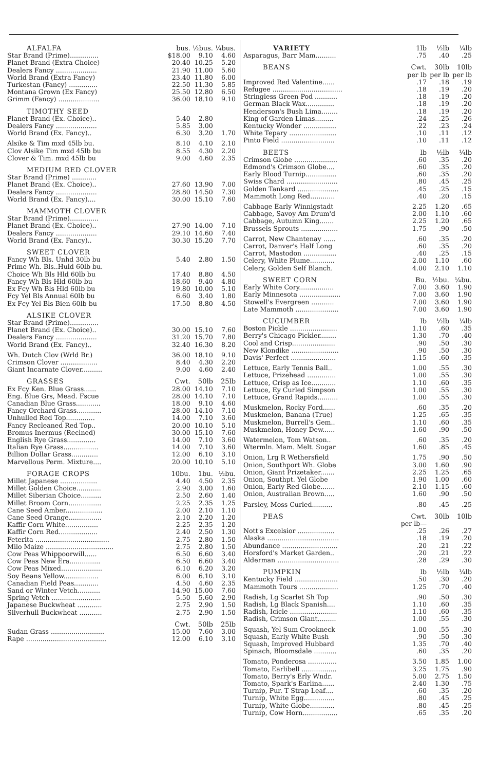| ALFALFA | bus. | ½bus. | ¼bus. |
| --- | --- | --- | --- |
| Star Brand (Prime).............. | $18.00 | 9.10 | 4.60 |
| Planet Brand (Extra Choice) | 20.40 | 10.25 | 5.20 |
| Dealers Fancy .................... | 21.90 | 11.00 | 5.60 |
| World Brand (Extra Fancy) | 23.40 | 11.80 | 6.00 |
| Turkestan (Fancy) .............. | 22.50 | 11.30 | 5.85 |
| Montana Grown (Ex Fancy) | 25.50 | 12.80 | 6.50 |
| Grimm (Fancy) .................... | 36.00 | 18.10 | 9.10 |
| TIMOTHY SEED | | | |
| Planet Brand (Ex. Choice).. | 5.40 | 2.80 | |
| Dealers Fancy .................... | 5.85 | 3.00 | |
| World Brand (Ex. Fancy).. | 6.30 | 3.20 | 1.70 |
| Alsike & Tim mxd 45lb bu. | 8.10 | 4.10 | 2.10 |
| Clov Alsike Tim mxd 45lb bu | 8.55 | 4.30 | 2.20 |
| Clover & Tim. mxd 45lb bu | 9.00 | 4.60 | 2.35 |
| MEDIUM RED CLOVER | | | |
| Star Brand (Prime) ............ | | | |
| Planet Brand (Ex. Choice).. | 27.60 | 13.90 | 7.00 |
| Dealers Fancy .................... | 28.80 | 14.50 | 7.30 |
| World Brand (Ex. Fancy).... | 30.00 | 15.10 | 7.60 |
| MAMMOTH CLOVER | | | |
| Star Brand (Prime).............. | | | |
| Planet Brand (Ex. Choice).. | 27.90 | 14.00 | 7.10 |
| Dealers Fancy .................... | 29.10 | 14.60 | 7.40 |
| World Brand (Ex. Fancy).. | 30.30 | 15.20 | 7.70 |
| SWEET CLOVER | | | |
| Fancy Wh Bls. Unhd 30lb bu | 5.40 | 2.80 | 1.50 |
| Prime Wh. Bls..Huld 60lb bu. | | | |
| Choice Wh Bls Hld 60lb bu | 17.40 | 8.80 | 4.50 |
| Fancy Wh Bls Hld 60lb bu | 18.60 | 9.40 | 4.80 |
| Ex Fcy Wh Bls Hld 60lb bu | 19.80 | 10.00 | 5.10 |
| Fcy Yel Bls Annual 60lb bu | 6.60 | 3.40 | 1.80 |
| Ex Fcy Yel Bls Bien 60lb bu | 17.50 | 8.80 | 4.50 |
| ALSIKE CLOVER | | | |
| Star Brand (Prime).............. | | | |
| Planet Brand (Ex. Choice).. | 30.00 | 15.10 | 7.60 |
| Dealers Fancy .................... | 31.20 | 15.70 | 7.80 |
| World Brand (Ex. Fancy).. | 32.40 | 16.30 | 8.20 |
| Wh. Dutch Clov (Wrld Br.) | 36.00 | 18.10 | 9.10 |
| Crimson Clover .................. | 8.40 | 4.30 | 2.20 |
| Giant Incarnate Clover.......... | 9.00 | 4.60 | 2.40 |
| GRASSES | Cwt. | 50lb | 25lb |
| Ex Fcy Ken. Blue Grass...... | 28.00 | 14.10 | 7.10 |
| Eng. Blue Grs, Mead. Fscue | 28.00 | 14.10 | 7.10 |
| Canadian Blue Grass............ | 18.00 | 9.10 | 4.60 |
| Fancy Orchard Grass............ | 28.00 | 14.10 | 7.10 |
| Unhulled Red Top.............. | 14.00 | 7.10 | 3.60 |
| Fancy Recleaned Red Top.. | 20.00 | 10.10 | 5.10 |
| Bromus Inermus (Reclned) | 30.00 | 15.10 | 7.60 |
| English Rye Grass.............. | 14.00 | 7.10 | 3.60 |
| Italian Rye Grass................. | 14.00 | 7.10 | 3.60 |
| Billion Dollar Grass............. | 12.00 | 6.10 | 3.10 |
| Marvellous Perm. Mixture.... | 20.00 | 10.10 | 5.10 |
| FORAGE CROPS | 10bu. | 1bu. | ½bu. |
| Millet Japanese .................. | 4.40 | 4.50 | 2.35 |
| Millet Golden Choice............ | 2.90 | 3.00 | 1.60 |
| Millet Siberian Choice.......... | 2.50 | 2.60 | 1.40 |
| Millet Broom Corn................ | 2.25 | 2.35 | 1.25 |
| Cane Seed Amber.................. | 2.00 | 2.10 | 1.10 |
| Cane Seed Orange................ | 2.10 | 2.20 | 1.20 |
| Kaffir Corn White................ | 2.25 | 2.35 | 1.20 |
| Kaffir Corn Red................... | 2.40 | 2.50 | 1.30 |
| Feterita .................................... | 2.75 | 2.80 | 1.50 |
| Milo Maize ................................. | 2.75 | 2.80 | 1.50 |
| Cow Peas Whippoorwill...... | 6.50 | 6.60 | 3.40 |
| Cow Peas New Era............... | 6.50 | 6.60 | 3.40 |
| Cow Peas Mixed.................... | 6.10 | 6.20 | 3.20 |
| Soy Beans Yellow................. | 6.00 | 6.10 | 3.10 |
| Canadian Field Peas............ | 4.50 | 4.60 | 2.35 |
| Sand or Winter Vetch........... | 14.90 | 15.00 | 7.60 |
| Spring Vetch ........................ | 5.50 | 5.60 | 2.90 |
| Japanese Buckwheat ............ | 2.75 | 2.90 | 1.50 |
| Silverhull Buckwheat ........... | 2.75 | 2.90 | 1.50 |
| | Cwt. | 50lb | 25lb |
| Sudan Grass .......................... | 15.00 | 7.60 | 3.00 |
| Rape ....................................... | 12.00 | 6.10 | 3.10 |
| VARIETY | 1lb | ½lb | ¼lb |
| --- | --- | --- | --- |
| Asparagus, Barr Mam.......... | .75 | .40 | .25 |
| BEANS | Cwt. | 30lb | 10lb |
| | per lb | per lb | per lb |
| Improved Red Valentine...... | .17 | .18 | .19 |
| Refugee .................................. | .18 | .19 | .20 |
| Stringless Green Pod ........... | .18 | .19 | .20 |
| German Black Wax.............. | .18 | .19 | .20 |
| Henderson's Bush Lima........ | .18 | .19 | .20 |
| King of Garden Limas......... | .24 | .25 | .26 |
| Kentucky Wonder ................ | .22 | .23 | .24 |
| White Tepary ....................... | .10 | .11 | .12 |
| Pinto Field .......................... | .10 | .11 | .12 |
| BEETS | lb | ½lb | ¼lb |
| Crimson Globe ..................... | .60 | .35 | .20 |
| Edmond's Crimson Globe.... | .60 | .35 | .20 |
| Early Blood Turnip............... | .60 | .35 | .20 |
| Swiss Chard ......................... | .80 | .45 | .25 |
| Golden Tankard .................... | .45 | .25 | .15 |
| Mammoth Long Red............ | .40 | .20 | .15 |
| Cabbage Early Winnigstadt | 2.25 | 1.20 | .65 |
| Cabbage, Savoy Am Drum'd | 2.00 | 1.10 | .60 |
| Cabbage, Autumn King....... | 2.25 | 1.20 | .65 |
| Brussels Sprouts .................. | 1.75 | .90 | .50 |
| Carrot, New Chantenay ...... | .60 | .35 | .20 |
| Carrot, Danver's Half Long | .60 | .35 | .20 |
| Carrot, Mastodon ................ | .40 | .25 | .15 |
| Celery, White Plume............ | 2.00 | 1.10 | .60 |
| Celery, Golden Self Blanch. | 4.00 | 2.10 | 1.10 |
| SWEET CORN | Bu. | ½bu. | ¼bu. |
| Early White Cory................. | 7.00 | 3.60 | 1.90 |
| Early Minnesota .................... | 7.00 | 3.60 | 1.90 |
| Stowell's Evergreen ........... | 7.00 | 3.60 | 1.90 |
| Late Mammoth ..................... | 7.00 | 3.60 | 1.90 |
| CUCUMBER | lb | ½lb | ¼lb |
| Boston Pickle ....................... | 1.10 | .60 | .35 |
| Berry's Chicago Pickler........ | 1.30 | .70 | .40 |
| Cool and Crisp..................... | .90 | .50 | .30 |
| New Klondike ....................... | .90 | .50 | .30 |
| Davis' Perfect ...................... | 1.15 | .60 | .35 |
| Lettuce, Early Tennis Ball.. | 1.00 | .55 | .30 |
| Lettuce, Prizehead .............. | 1.00 | .55 | .30 |
| Lettuce, Crisp as Ice............ | 1.10 | .60 | .35 |
| Lettuce, Ey Curled Simpson | 1.00 | .55 | .30 |
| Lettuce, Grand Rapids.......... | 1.00 | .55 | .30 |
| Muskmelon, Rocky Ford...... | .60 | .35 | .20 |
| Muskmelon, Banana (True) | 1.25 | .65 | .35 |
| Muskmelon, Burrell's Gem.. | 1.10 | .60 | .35 |
| Muskmelon, Honey Dew...... | 1.60 | .90 | .50 |
| Watermelon, Tom Watson.. | .60 | .35 | .20 |
| Wtermln. Mam. Melt. Sugar | 1.60 | .85 | .45 |
| Onion, Lrg R Wethersfield | 1.75 | .90 | .50 |
| Onion, Southport Wh. Globe | 3.00 | 1.60 | .90 |
| Onion, Giant Prizetaker....... | 2.25 | 1.25 | .65 |
| Onion, Southpt. Yel Globe | 1.90 | 1.00 | .60 |
| Onion, Early Red Globe....... | 2.10 | 1.15 | .60 |
| Onion, Australian Brown..... | 1.60 | .90 | .50 |
| Parsley, Moss Curled.......... | .80 | .45 | .25 |
| PEAS | Cwt. | 30lb | 10lb |
| | per lb— | | |
| Nott's Excelsior .................. | .25 | .26 | .27 |
| Alaska ................................... | .18 | .19 | .20 |
| Abundance ........................... | .20 | .21 | .22 |
| Horsford's Market Garden.. | .20 | .21 | .22 |
| Alderman .............................. | .28 | .29 | .30 |
| PUMPKIN | lb | ½lb | ¼lb |
| Kentucky Field ..................... | .50 | .30 | .20 |
| Mammoth Tours ................... | 1.25 | .70 | .40 |
| Radish, Lg Scarlet Sh Top | .90 | .50 | .30 |
| Radish, Lg Black Spanish.... | 1.10 | .60 | .35 |
| Radish, Icicle ....................... | 1.10 | .60 | .35 |
| Radish, Crimson Giant......... | 1.00 | .55 | .30 |
| Squash, Yel Sum Crookneck | 1.00 | .55 | .30 |
| Squash, Early White Bush | .90 | .50 | .30 |
| Squash, Improved Hubbard | 1.35 | .70 | .40 |
| Spinach, Bloomsdale ........... | .60 | .35 | .20 |
| Tomato, Ponderosa .............. | 3.50 | 1.85 | 1.00 |
| Tomato, Earlibell ................. | 3.25 | 1.75 | .90 |
| Tomato, Berry's Erly Wndr. | 5.00 | 2.75 | 1.50 |
| Tomato, Spark's Earlina...... | 2.40 | 1.30 | .75 |
| Turnip, Pur. T Strap Leaf.... | .60 | .35 | .20 |
| Turnip, White Egg............... | .80 | .45 | .25 |
| Turnip, White Globe............ | .80 | .45 | .25 |
| Turnip, Cow Horn................. | .65 | .35 | .20 |